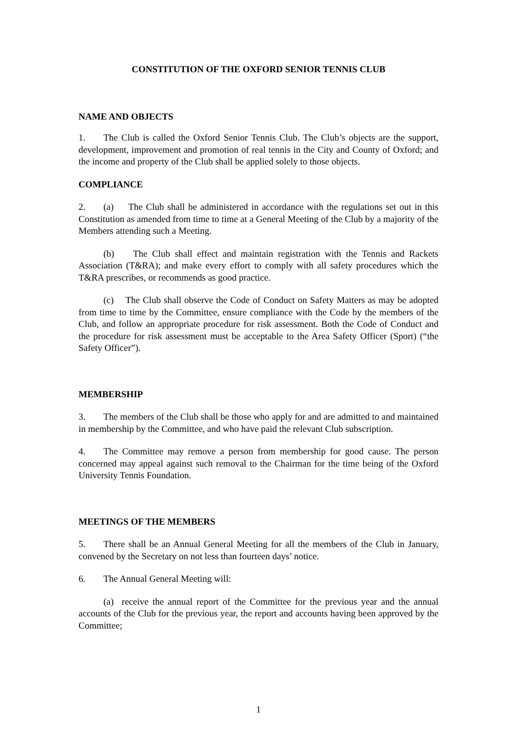CONSTITUTION OF THE OXFORD SENIOR TENNIS CLUB
NAME AND OBJECTS
1. The Club is called the Oxford Senior Tennis Club. The Club’s objects are the support, development, improvement and promotion of real tennis in the City and County of Oxford; and the income and property of the Club shall be applied solely to those objects.
COMPLIANCE
2. (a) The Club shall be administered in accordance with the regulations set out in this Constitution as amended from time to time at a General Meeting of the Club by a majority of the Members attending such a Meeting.
(b) The Club shall effect and maintain registration with the Tennis and Rackets Association (T&RA); and make every effort to comply with all safety procedures which the T&RA prescribes, or recommends as good practice.
(c) The Club shall observe the Code of Conduct on Safety Matters as may be adopted from time to time by the Committee, ensure compliance with the Code by the members of the Club, and follow an appropriate procedure for risk assessment. Both the Code of Conduct and the procedure for risk assessment must be acceptable to the Area Safety Officer (Sport) (“the Safety Officer”).
MEMBERSHIP
3. The members of the Club shall be those who apply for and are admitted to and maintained in membership by the Committee, and who have paid the relevant Club subscription.
4. The Committee may remove a person from membership for good cause. The person concerned may appeal against such removal to the Chairman for the time being of the Oxford University Tennis Foundation.
MEETINGS OF THE MEMBERS
5. There shall be an Annual General Meeting for all the members of the Club in January, convened by the Secretary on not less than fourteen days’ notice.
6. The Annual General Meeting will:
(a) receive the annual report of the Committee for the previous year and the annual accounts of the Club for the previous year, the report and accounts having been approved by the Committee;
1